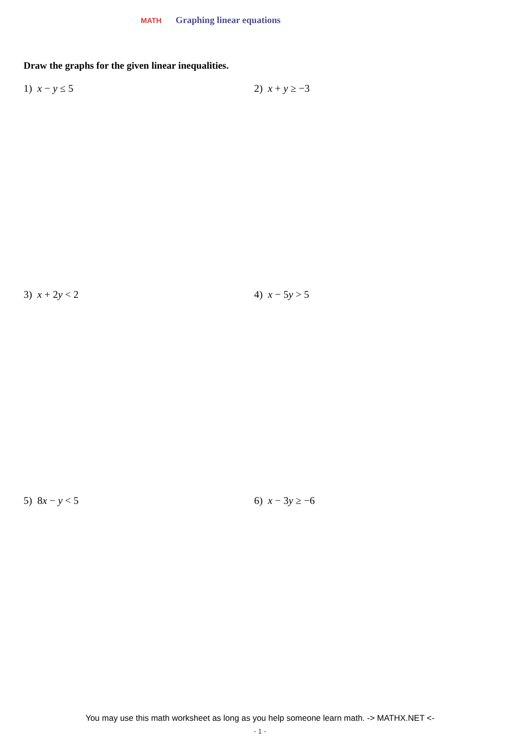MATH
Graphing linear equations
Draw the graphs for the given linear inequalities.
1) x − y ≤ 5 2) x + y ≥ −3
3) x + 2y < 2 4) x − 5y > 5
5) 8x − y < 5 6) x − 3y ≥ −6
You may use this math worksheet as long as you help someone learn math. -> MATHX.NET <-
- 1 -